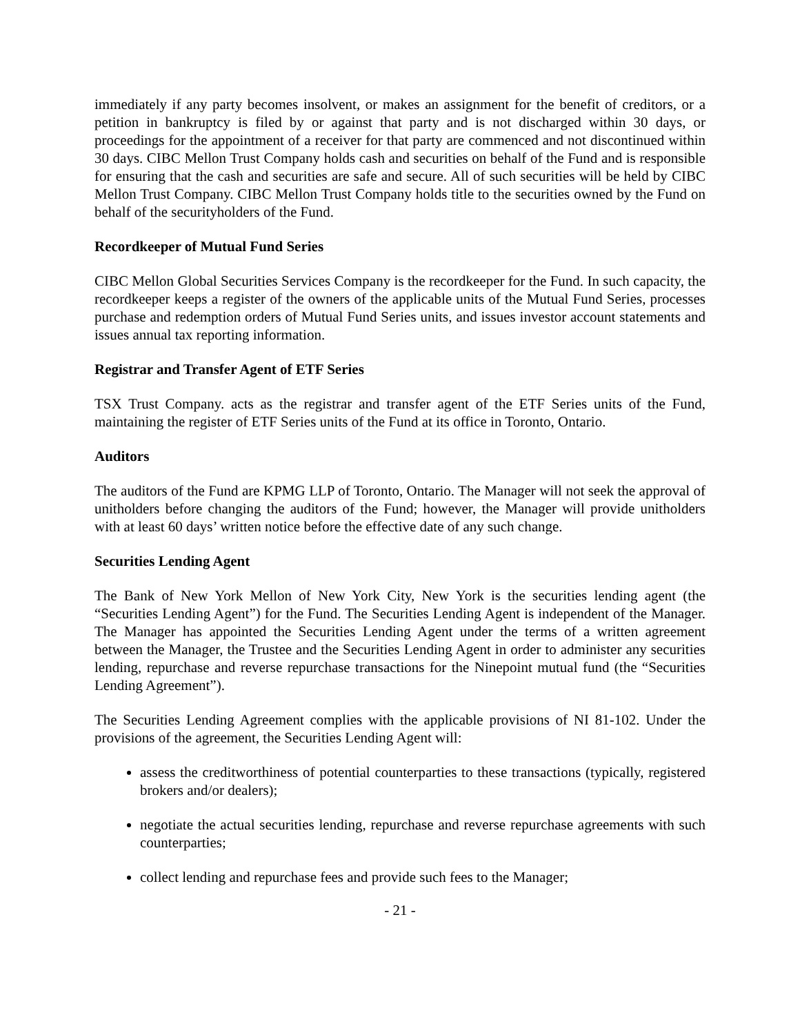immediately if any party becomes insolvent, or makes an assignment for the benefit of creditors, or a petition in bankruptcy is filed by or against that party and is not discharged within 30 days, or proceedings for the appointment of a receiver for that party are commenced and not discontinued within 30 days. CIBC Mellon Trust Company holds cash and securities on behalf of the Fund and is responsible for ensuring that the cash and securities are safe and secure. All of such securities will be held by CIBC Mellon Trust Company. CIBC Mellon Trust Company holds title to the securities owned by the Fund on behalf of the securityholders of the Fund.
Recordkeeper of Mutual Fund Series
CIBC Mellon Global Securities Services Company is the recordkeeper for the Fund. In such capacity, the recordkeeper keeps a register of the owners of the applicable units of the Mutual Fund Series, processes purchase and redemption orders of Mutual Fund Series units, and issues investor account statements and issues annual tax reporting information.
Registrar and Transfer Agent of ETF Series
TSX Trust Company. acts as the registrar and transfer agent of the ETF Series units of the Fund, maintaining the register of ETF Series units of the Fund at its office in Toronto, Ontario.
Auditors
The auditors of the Fund are KPMG LLP of Toronto, Ontario. The Manager will not seek the approval of unitholders before changing the auditors of the Fund; however, the Manager will provide unitholders with at least 60 days’ written notice before the effective date of any such change.
Securities Lending Agent
The Bank of New York Mellon of New York City, New York is the securities lending agent (the “Securities Lending Agent”) for the Fund. The Securities Lending Agent is independent of the Manager. The Manager has appointed the Securities Lending Agent under the terms of a written agreement between the Manager, the Trustee and the Securities Lending Agent in order to administer any securities lending, repurchase and reverse repurchase transactions for the Ninepoint mutual fund (the “Securities Lending Agreement”).
The Securities Lending Agreement complies with the applicable provisions of NI 81-102. Under the provisions of the agreement, the Securities Lending Agent will:
assess the creditworthiness of potential counterparties to these transactions (typically, registered brokers and/or dealers);
negotiate the actual securities lending, repurchase and reverse repurchase agreements with such counterparties;
collect lending and repurchase fees and provide such fees to the Manager;
- 21 -